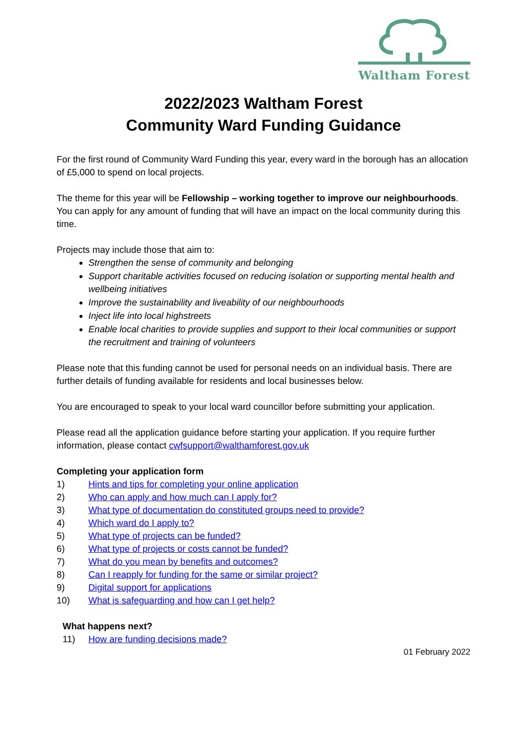Waltham Forest
2022/2023 Waltham Forest
Community Ward Funding Guidance
For the first round of Community Ward Funding this year, every ward in the borough has an allocation of £5,000 to spend on local projects.
The theme for this year will be Fellowship – working together to improve our neighbourhoods. You can apply for any amount of funding that will have an impact on the local community during this time.
Projects may include those that aim to:
Strengthen the sense of community and belonging
Support charitable activities focused on reducing isolation or supporting mental health and wellbeing initiatives
Improve the sustainability and liveability of our neighbourhoods
Inject life into local highstreets
Enable local charities to provide supplies and support to their local communities or support the recruitment and training of volunteers
Please note that this funding cannot be used for personal needs on an individual basis. There are further details of funding available for residents and local businesses below.
You are encouraged to speak to your local ward councillor before submitting your application.
Please read all the application guidance before starting your application. If you require further information, please contact cwfsupport@walthamforest.gov.uk
Completing your application form
1) Hints and tips for completing your online application
2) Who can apply and how much can I apply for?
3) What type of documentation do constituted groups need to provide?
4) Which ward do I apply to?
5) What type of projects can be funded?
6) What type of projects or costs cannot be funded?
7) What do you mean by benefits and outcomes?
8) Can I reapply for funding for the same or similar project?
9) Digital support for applications
10) What is safeguarding and how can I get help?
What happens next?
11) How are funding decisions made?
01 February 2022